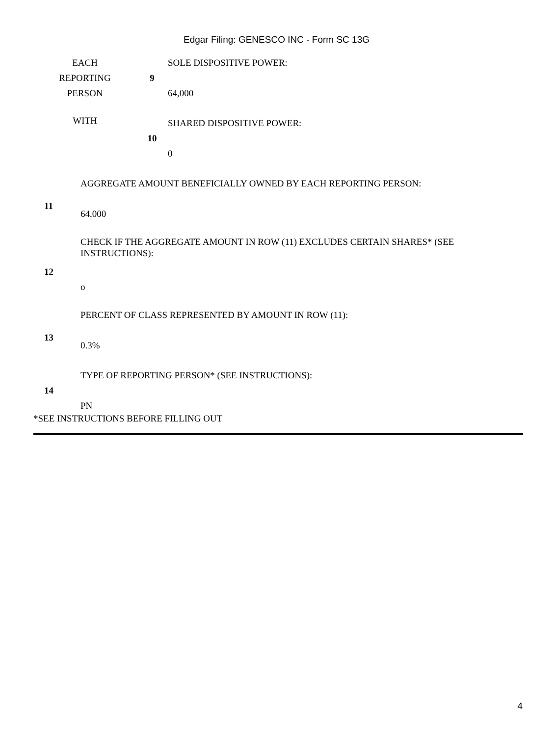Edgar Filing: GENESCO INC - Form SC 13G
| EACH REPORTING PERSON | 9 | SOLE DISPOSITIVE POWER: 64,000 |
| WITH | 10 | SHARED DISPOSITIVE POWER: 0 |
| 11 | AGGREGATE AMOUNT BENEFICIALLY OWNED BY EACH REPORTING PERSON: 64,000 |
| 12 | CHECK IF THE AGGREGATE AMOUNT IN ROW (11) EXCLUDES CERTAIN SHARES* (SEE INSTRUCTIONS): o |
| 13 | PERCENT OF CLASS REPRESENTED BY AMOUNT IN ROW (11): 0.3% |
| 14 | TYPE OF REPORTING PERSON* (SEE INSTRUCTIONS): PN |
*SEE INSTRUCTIONS BEFORE FILLING OUT
4